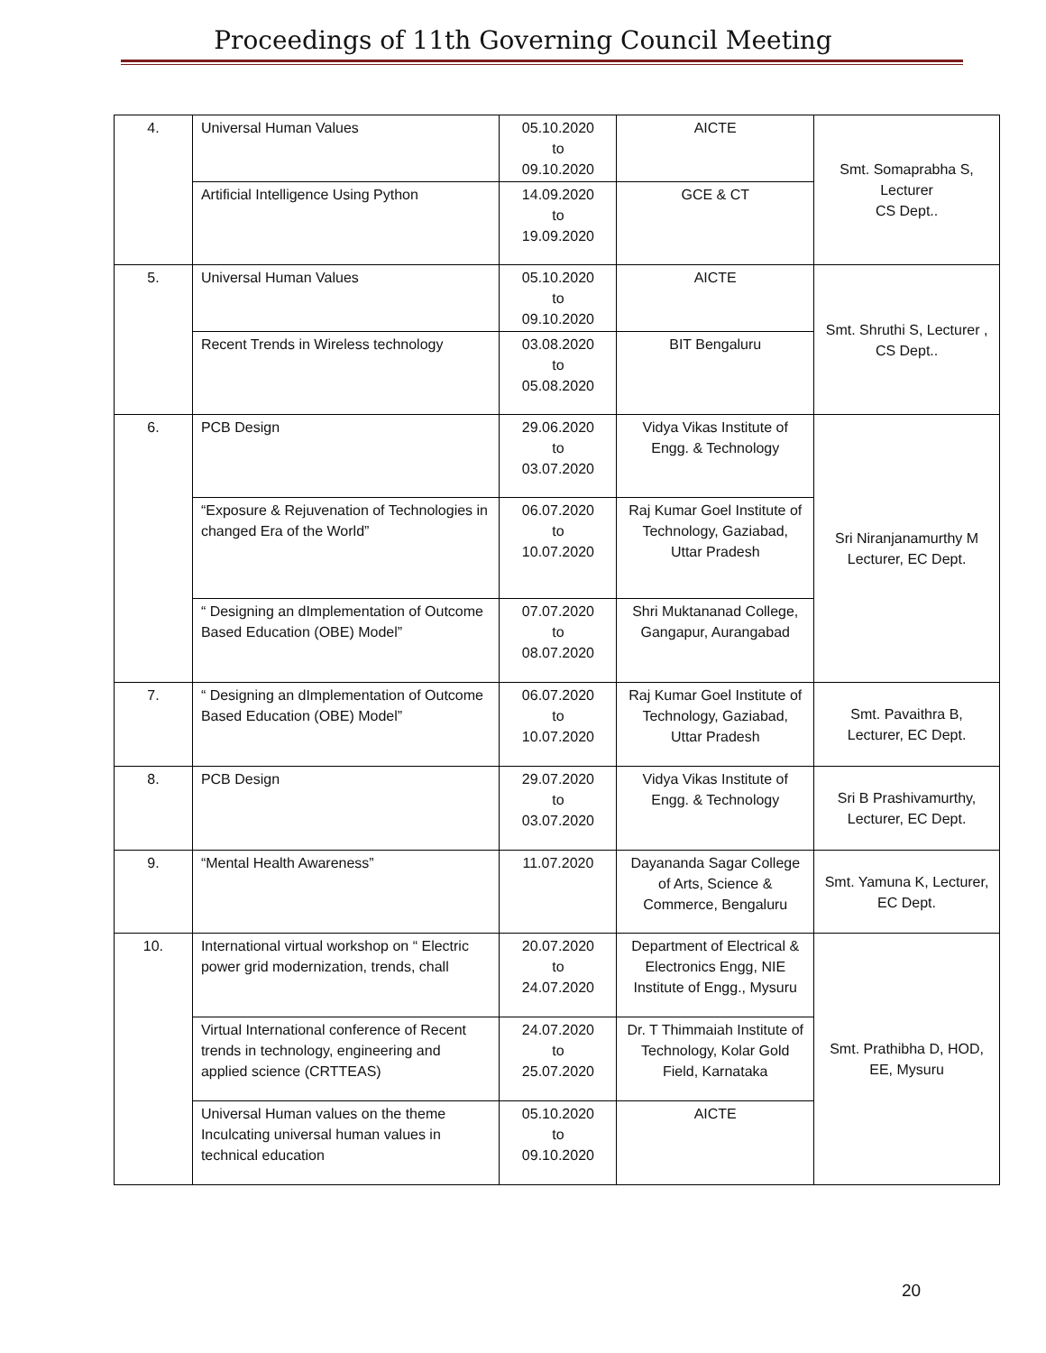Proceedings of 11th Governing Council Meeting
| 4. | Universal Human Values | 05.10.2020 to 09.10.2020 | AICTE | Smt. Somaprabha S, Lecturer CS Dept.. |
| | Artificial Intelligence Using Python | 14.09.2020 to 19.09.2020 | GCE & CT | |
| 5. | Universal Human Values | 05.10.2020 to 09.10.2020 | AICTE | Smt. Shruthi S, Lecturer , CS Dept.. |
| | Recent Trends in Wireless technology | 03.08.2020 to 05.08.2020 | BIT Bengaluru | |
| 6. | PCB Design | 29.06.2020 to 03.07.2020 | Vidya Vikas Institute of Engg. & Technology | Sri Niranjanamurthy M Lecturer, EC Dept. |
| | “Exposure & Rejuvenation of Technologies in changed Era of the World” | 06.07.2020 to 10.07.2020 | Raj Kumar Goel Institute of Technology, Gaziabad, Uttar Pradesh | |
| | “ Designing an dImplementation of Outcome Based Education (OBE) Model” | 07.07.2020 to 08.07.2020 | Shri Muktananad College, Gangapur, Aurangabad | |
| 7. | “ Designing an dImplementation of Outcome Based Education (OBE) Model” | 06.07.2020 to 10.07.2020 | Raj Kumar Goel Institute of Technology, Gaziabad, Uttar Pradesh | Smt. Pavaithra B, Lecturer, EC Dept. |
| 8. | PCB Design | 29.07.2020 to 03.07.2020 | Vidya Vikas Institute of Engg. & Technology | Sri B Prashivamurthy, Lecturer, EC Dept. |
| 9. | “Mental Health Awareness” | 11.07.2020 | Dayananda Sagar College of Arts, Science & Commerce, Bengaluru | Smt. Yamuna K, Lecturer, EC Dept. |
| 10. | International virtual workshop on “ Electric power grid modernization, trends, chall | 20.07.2020 to 24.07.2020 | Department of Electrical & Electronics Engg, NIE Institute of Engg., Mysuru | Smt. Prathibha D, HOD, EE, Mysuru |
| | Virtual International conference of Recent trends in technology, engineering and applied science (CRTTEAS) | 24.07.2020 to 25.07.2020 | Dr. T Thimmaiah Institute of Technology, Kolar Gold Field, Karnataka | |
| | Universal Human values on the theme Inculcating universal human values in technical education | 05.10.2020 to 09.10.2020 | AICTE | |
20